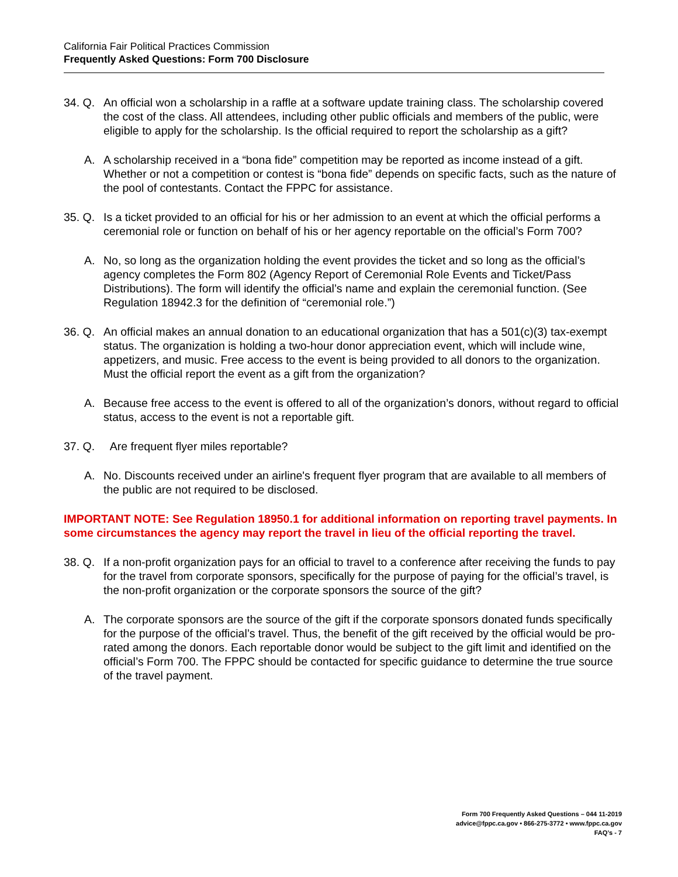California Fair Political Practices Commission
Frequently Asked Questions: Form 700 Disclosure
34. Q. An official won a scholarship in a raffle at a software update training class. The scholarship covered the cost of the class. All attendees, including other public officials and members of the public, were eligible to apply for the scholarship. Is the official required to report the scholarship as a gift?
A. A scholarship received in a “bona fide” competition may be reported as income instead of a gift. Whether or not a competition or contest is “bona fide” depends on specific facts, such as the nature of the pool of contestants. Contact the FPPC for assistance.
35. Q. Is a ticket provided to an official for his or her admission to an event at which the official performs a ceremonial role or function on behalf of his or her agency reportable on the official’s Form 700?
A. No, so long as the organization holding the event provides the ticket and so long as the official’s agency completes the Form 802 (Agency Report of Ceremonial Role Events and Ticket/Pass Distributions). The form will identify the official’s name and explain the ceremonial function. (See Regulation 18942.3 for the definition of “ceremonial role.”)
36. Q. An official makes an annual donation to an educational organization that has a 501(c)(3) tax-exempt status. The organization is holding a two-hour donor appreciation event, which will include wine, appetizers, and music. Free access to the event is being provided to all donors to the organization. Must the official report the event as a gift from the organization?
A. Because free access to the event is offered to all of the organization’s donors, without regard to official status, access to the event is not a reportable gift.
37. Q. Are frequent flyer miles reportable?
A. No. Discounts received under an airline's frequent flyer program that are available to all members of the public are not required to be disclosed.
IMPORTANT NOTE: See Regulation 18950.1 for additional information on reporting travel payments. In some circumstances the agency may report the travel in lieu of the official reporting the travel.
38. Q. If a non-profit organization pays for an official to travel to a conference after receiving the funds to pay for the travel from corporate sponsors, specifically for the purpose of paying for the official’s travel, is the non-profit organization or the corporate sponsors the source of the gift?
A. The corporate sponsors are the source of the gift if the corporate sponsors donated funds specifically for the purpose of the official’s travel. Thus, the benefit of the gift received by the official would be pro-rated among the donors. Each reportable donor would be subject to the gift limit and identified on the official’s Form 700. The FPPC should be contacted for specific guidance to determine the true source of the travel payment.
Form 700 Frequently Asked Questions – 044 11-2019
advice@fppc.ca.gov • 866-275-3772 • www.fppc.ca.gov
FAQ’s - 7